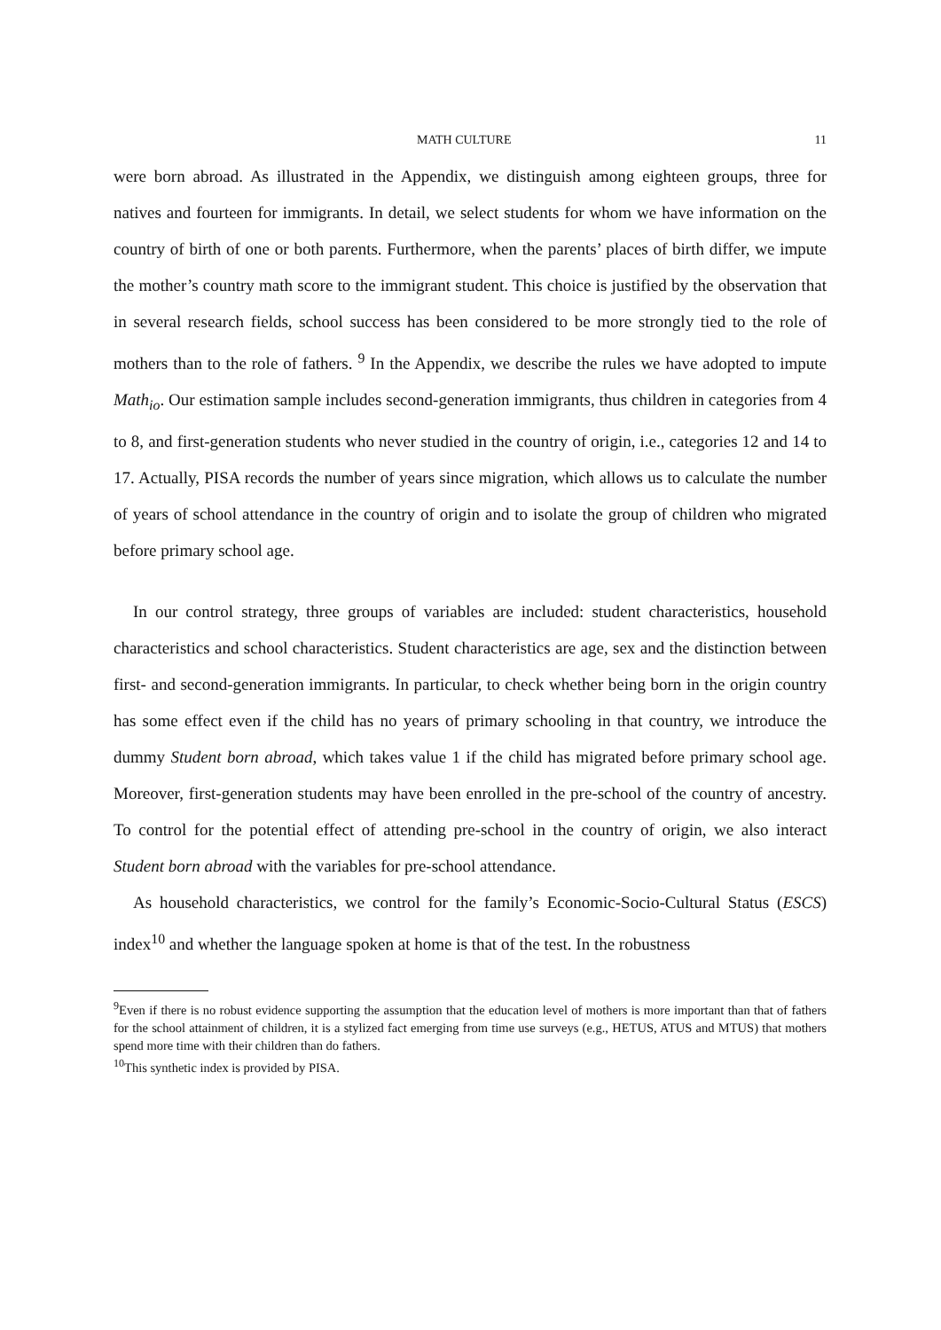MATH CULTURE 11
were born abroad. As illustrated in the Appendix, we distinguish among eighteen groups, three for natives and fourteen for immigrants. In detail, we select students for whom we have information on the country of birth of one or both parents. Furthermore, when the parents’ places of birth differ, we impute the mother’s country math score to the immigrant student. This choice is justified by the observation that in several research fields, school success has been considered to be more strongly tied to the role of mothers than to the role of fathers. <sup>9</sup> In the Appendix, we describe the rules we have adopted to impute Math<sub>io</sub>. Our estimation sample includes second-generation immigrants, thus children in categories from 4 to 8, and first-generation students who never studied in the country of origin, i.e., categories 12 and 14 to 17. Actually, PISA records the number of years since migration, which allows us to calculate the number of years of school attendance in the country of origin and to isolate the group of children who migrated before primary school age.
In our control strategy, three groups of variables are included: student characteristics, household characteristics and school characteristics. Student characteristics are age, sex and the distinction between first- and second-generation immigrants. In particular, to check whether being born in the origin country has some effect even if the child has no years of primary schooling in that country, we introduce the dummy Student born abroad, which takes value 1 if the child has migrated before primary school age. Moreover, first-generation students may have been enrolled in the pre-school of the country of ancestry. To control for the potential effect of attending pre-school in the country of origin, we also interact Student born abroad with the variables for pre-school attendance.
As household characteristics, we control for the family’s Economic-Socio-Cultural Status (ESCS) index<sup>10</sup> and whether the language spoken at home is that of the test. In the robustness
<sup>9</sup> Even if there is no robust evidence supporting the assumption that the education level of mothers is more important than that of fathers for the school attainment of children, it is a stylized fact emerging from time use surveys (e.g., HETUS, ATUS and MTUS) that mothers spend more time with their children than do fathers.
<sup>10</sup> This synthetic index is provided by PISA.